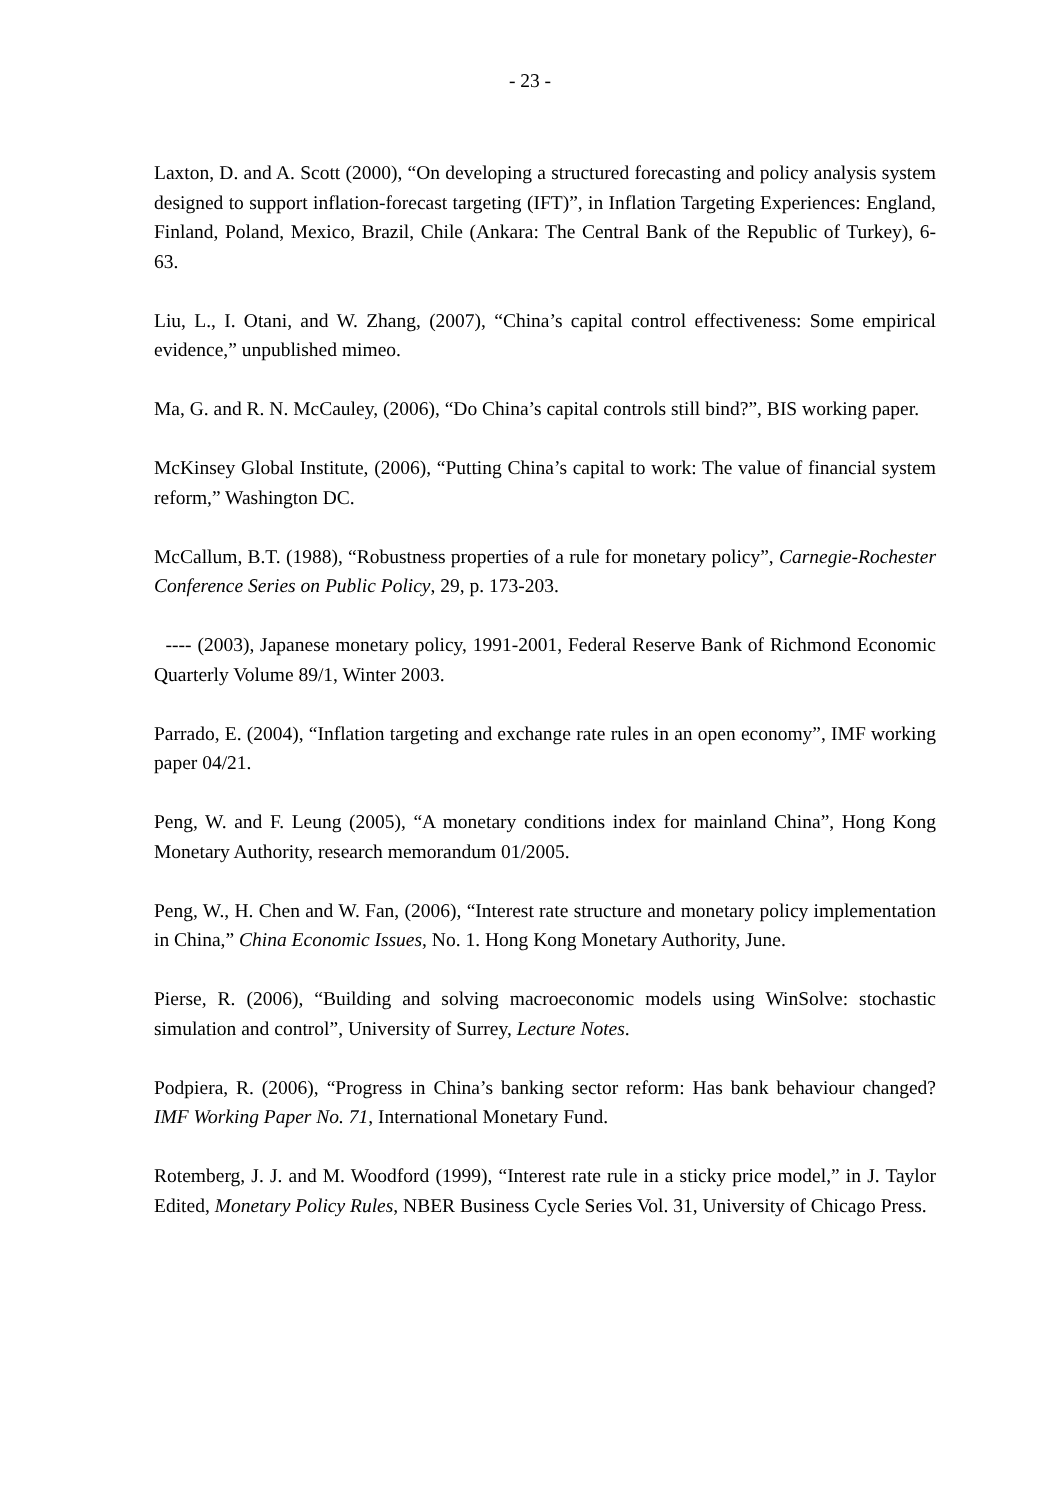- 23 -
Laxton, D. and A. Scott (2000), “On developing a structured forecasting and policy analysis system designed to support inflation-forecast targeting (IFT)”, in Inflation Targeting Experiences: England, Finland, Poland, Mexico, Brazil, Chile (Ankara: The Central Bank of the Republic of Turkey), 6-63.
Liu, L., I. Otani, and W. Zhang, (2007), “China’s capital control effectiveness: Some empirical evidence,” unpublished mimeo.
Ma, G. and R. N. McCauley, (2006), “Do China’s capital controls still bind?”, BIS working paper.
McKinsey Global Institute, (2006), “Putting China’s capital to work: The value of financial system reform,” Washington DC.
McCallum, B.T. (1988), “Robustness properties of a rule for monetary policy”, Carnegie-Rochester Conference Series on Public Policy, 29, p. 173-203.
---- (2003), Japanese monetary policy, 1991-2001, Federal Reserve Bank of Richmond Economic Quarterly Volume 89/1, Winter 2003.
Parrado, E. (2004), “Inflation targeting and exchange rate rules in an open economy”, IMF working paper 04/21.
Peng, W. and F. Leung (2005), “A monetary conditions index for mainland China”, Hong Kong Monetary Authority, research memorandum 01/2005.
Peng, W., H. Chen and W. Fan, (2006), “Interest rate structure and monetary policy implementation in China,” China Economic Issues, No. 1. Hong Kong Monetary Authority, June.
Pierse, R. (2006), “Building and solving macroeconomic models using WinSolve: stochastic simulation and control”, University of Surrey, Lecture Notes.
Podpiera, R. (2006), “Progress in China’s banking sector reform: Has bank behaviour changed? IMF Working Paper No. 71, International Monetary Fund.
Rotemberg, J. J. and M. Woodford (1999), “Interest rate rule in a sticky price model,” in J. Taylor Edited, Monetary Policy Rules, NBER Business Cycle Series Vol. 31, University of Chicago Press.